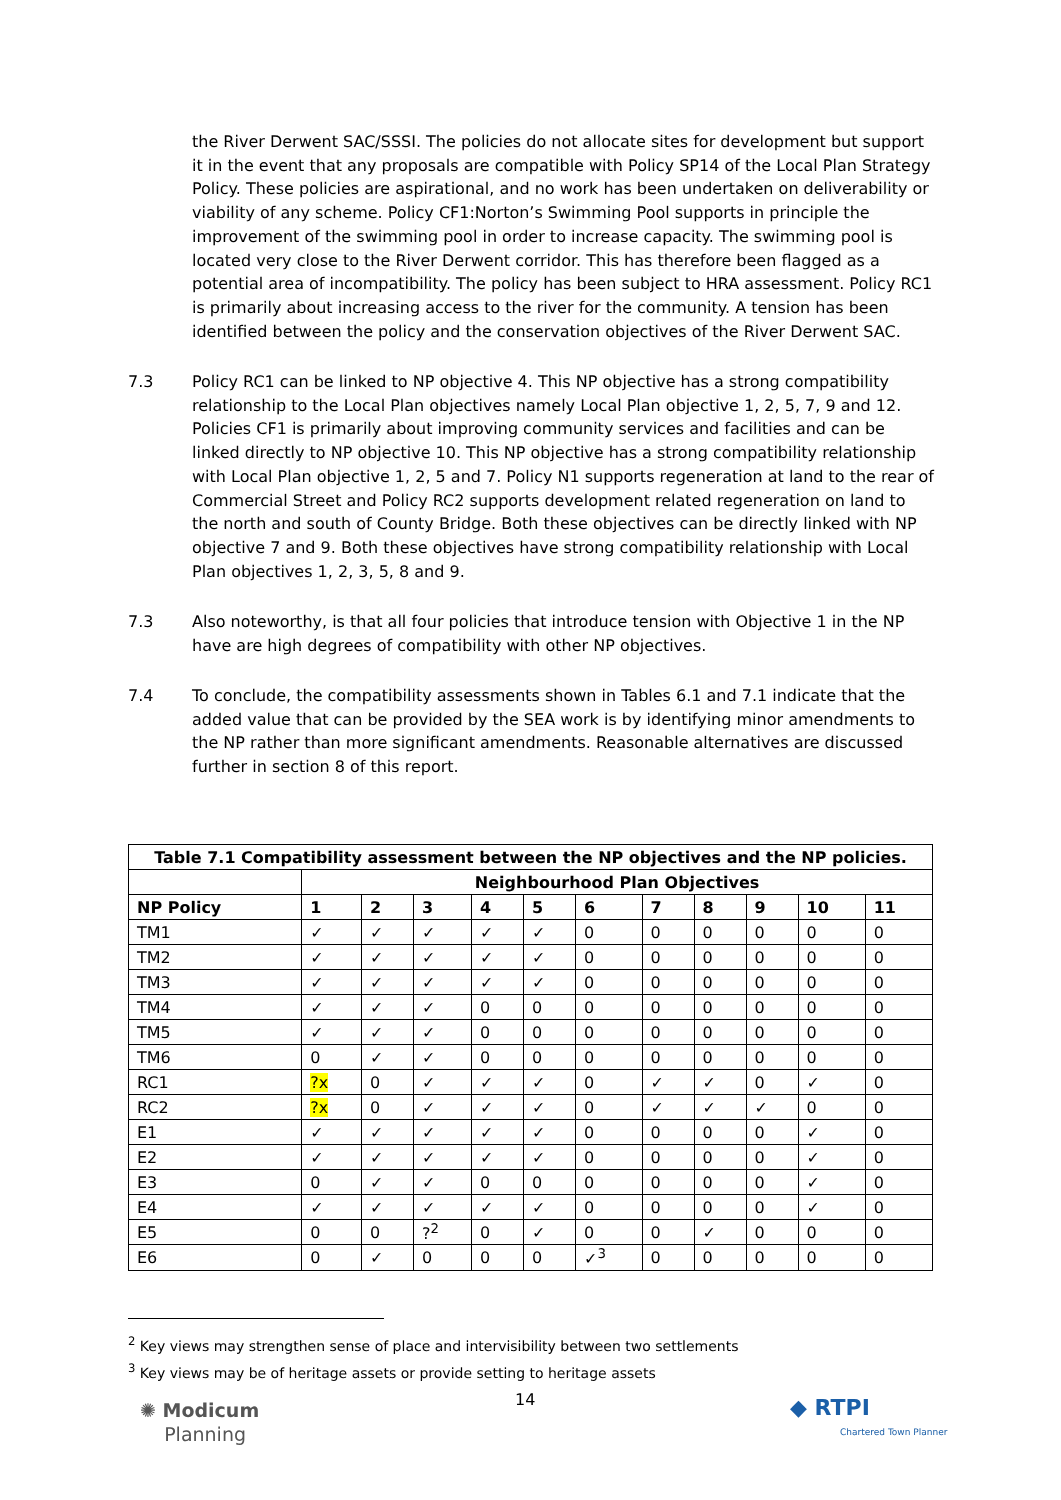the River Derwent SAC/SSSI. The policies do not allocate sites for development but support it in the event that any proposals are compatible with Policy SP14 of the Local Plan Strategy Policy. These policies are aspirational, and no work has been undertaken on deliverability or viability of any scheme. Policy CF1:Norton’s Swimming Pool supports in principle the improvement of the swimming pool in order to increase capacity. The swimming pool is located very close to the River Derwent corridor. This has therefore been flagged as a potential area of incompatibility. The policy has been subject to HRA assessment. Policy RC1 is primarily about increasing access to the river for the community. A tension has been identified between the policy and the conservation objectives of the River Derwent SAC.
7.3 Policy RC1 can be linked to NP objective 4. This NP objective has a strong compatibility relationship to the Local Plan objectives namely Local Plan objective 1, 2, 5, 7, 9 and 12. Policies CF1 is primarily about improving community services and facilities and can be linked directly to NP objective 10. This NP objective has a strong compatibility relationship with Local Plan objective 1, 2, 5 and 7. Policy N1 supports regeneration at land to the rear of Commercial Street and Policy RC2 supports development related regeneration on land to the north and south of County Bridge. Both these objectives can be directly linked with NP objective 7 and 9. Both these objectives have strong compatibility relationship with Local Plan objectives 1, 2, 3, 5, 8 and 9.
7.3 Also noteworthy, is that all four policies that introduce tension with Objective 1 in the NP have are high degrees of compatibility with other NP objectives.
7.4 To conclude, the compatibility assessments shown in Tables 6.1 and 7.1 indicate that the added value that can be provided by the SEA work is by identifying minor amendments to the NP rather than more significant amendments. Reasonable alternatives are discussed further in section 8 of this report.
| Table 7.1 Compatibility assessment between the NP objectives and the NP policies. | | | | | | | | | | | |
| --- | --- | --- | --- | --- | --- | --- | --- | --- | --- | --- | --- |
| | Neighbourhood Plan Objectives | | | | | | | | | | |
| NP Policy | 1 | 2 | 3 | 4 | 5 | 6 | 7 | 8 | 9 | 10 | 11 |
| TM1 | ✓ | ✓ | ✓ | ✓ | ✓ | 0 | 0 | 0 | 0 | 0 | 0 |
| TM2 | ✓ | ✓ | ✓ | ✓ | ✓ | 0 | 0 | 0 | 0 | 0 | 0 |
| TM3 | ✓ | ✓ | ✓ | ✓ | ✓ | 0 | 0 | 0 | 0 | 0 | 0 |
| TM4 | ✓ | ✓ | ✓ | 0 | 0 | 0 | 0 | 0 | 0 | 0 | 0 |
| TM5 | ✓ | ✓ | ✓ | 0 | 0 | 0 | 0 | 0 | 0 | 0 | 0 |
| TM6 | 0 | ✓ | ✓ | 0 | 0 | 0 | 0 | 0 | 0 | 0 | 0 |
| RC1 | ?x | 0 | ✓ | ✓ | ✓ | 0 | ✓ | ✓ | 0 | ✓ | 0 |
| RC2 | ?x | 0 | ✓ | ✓ | ✓ | 0 | ✓ | ✓ | ✓ | 0 | 0 |
| E1 | ✓ | ✓ | ✓ | ✓ | ✓ | 0 | 0 | 0 | 0 | ✓ | 0 |
| E2 | ✓ | ✓ | ✓ | ✓ | ✓ | 0 | 0 | 0 | 0 | ✓ | 0 |
| E3 | 0 | ✓ | ✓ | 0 | 0 | 0 | 0 | 0 | 0 | ✓ | 0 |
| E4 | ✓ | ✓ | ✓ | ✓ | ✓ | 0 | 0 | 0 | 0 | ✓ | 0 |
| E5 | 0 | 0 | ?<sup>2</sup> | 0 | ✓ | 0 | 0 | ✓ | 0 | 0 | 0 |
| E6 | 0 | ✓ | 0 | 0 | 0 | ✓<sup>3</sup> | 0 | 0 | 0 | 0 | 0 |
<sup>2</sup> Key views may strengthen sense of place and intervisibility between two settlements
<sup>3</sup> Key views may be of heritage assets or provide setting to heritage assets
✺ Modicum
Planning
14
◆ RTPI
Chartered Town Planner